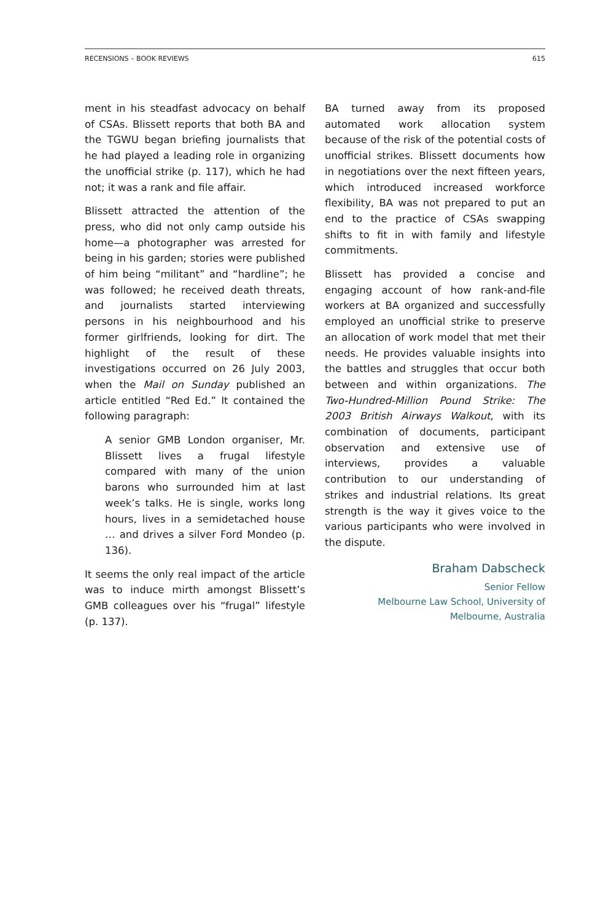RECENSIONS – BOOK REVIEWS 615
ment in his steadfast advocacy on behalf of CSAs. Blissett reports that both BA and the TGWU began briefing journalists that he had played a leading role in organizing the unofficial strike (p. 117), which he had not; it was a rank and file affair.
Blissett attracted the attention of the press, who did not only camp outside his home—a photographer was arrested for being in his garden; stories were published of him being “militant” and “hardline”; he was followed; he received death threats, and journalists started interviewing persons in his neighbourhood and his former girlfriends, looking for dirt. The highlight of the result of these investigations occurred on 26 July 2003, when the Mail on Sunday published an article entitled “Red Ed.” It contained the following paragraph:
A senior GMB London organiser, Mr. Blissett lives a frugal lifestyle compared with many of the union barons who surrounded him at last week’s talks. He is single, works long hours, lives in a semidetached house … and drives a silver Ford Mondeo (p. 136).
It seems the only real impact of the article was to induce mirth amongst Blissett’s GMB colleagues over his “frugal” lifestyle (p. 137).
BA turned away from its proposed automated work allocation system because of the risk of the potential costs of unofficial strikes. Blissett documents how in negotiations over the next fifteen years, which introduced increased workforce flexibility, BA was not prepared to put an end to the practice of CSAs swapping shifts to fit in with family and lifestyle commitments.
Blissett has provided a concise and engaging account of how rank-and-file workers at BA organized and successfully employed an unofficial strike to preserve an allocation of work model that met their needs. He provides valuable insights into the battles and struggles that occur both between and within organizations. The Two-Hundred-Million Pound Strike: The 2003 British Airways Walkout, with its combination of documents, participant observation and extensive use of interviews, provides a valuable contribution to our understanding of strikes and industrial relations. Its great strength is the way it gives voice to the various participants who were involved in the dispute.
Braham Dabscheck
Senior Fellow
Melbourne Law School, University of
Melbourne, Australia